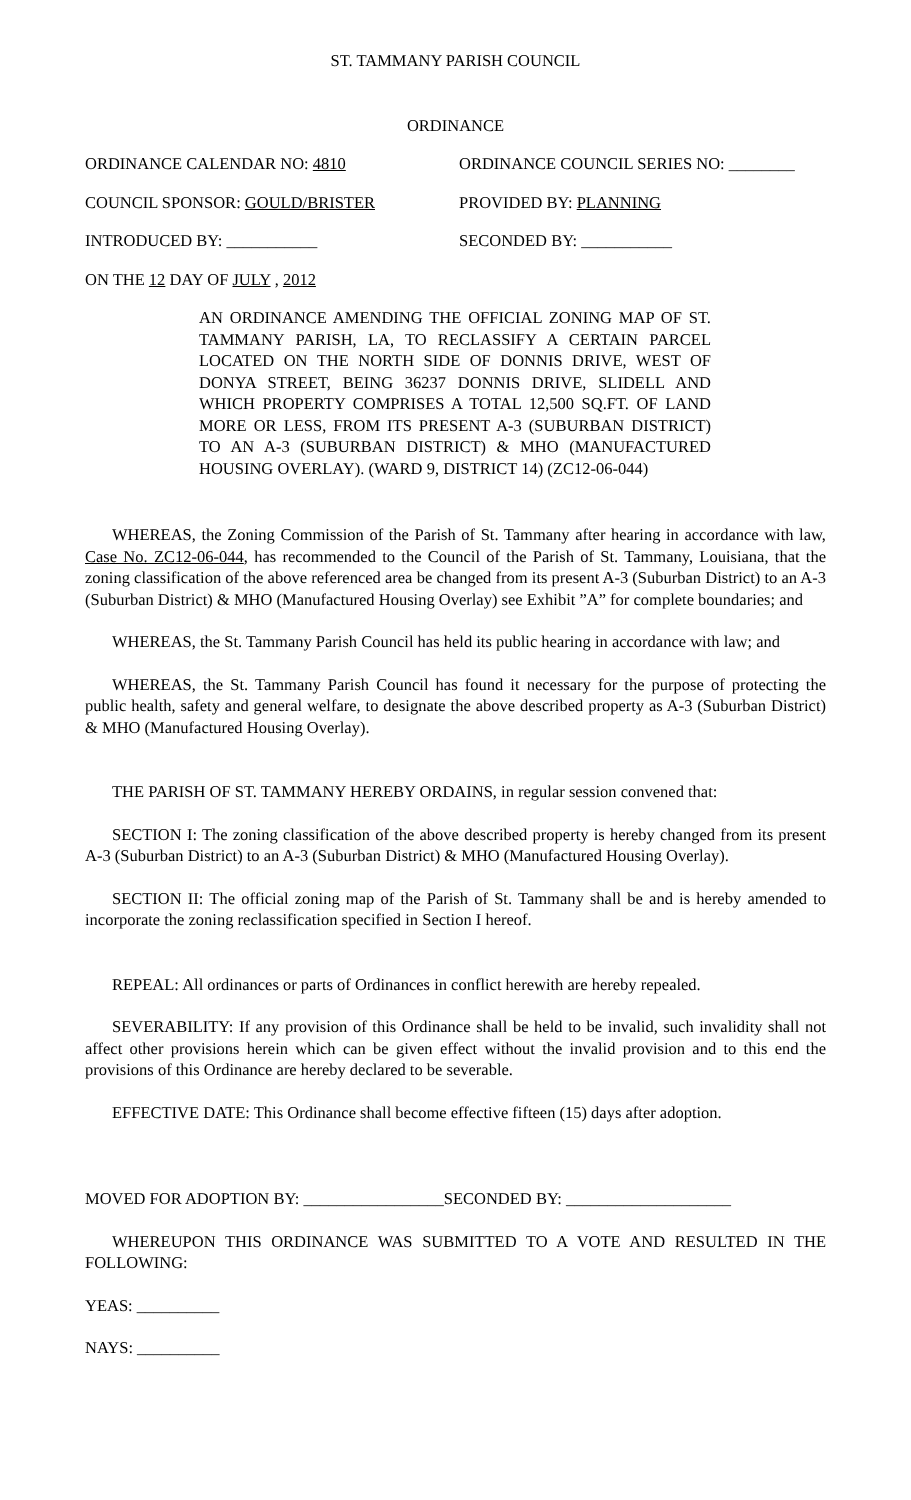ST. TAMMANY PARISH COUNCIL
ORDINANCE
ORDINANCE CALENDAR NO: 4810 ORDINANCE COUNCIL SERIES NO: ________
COUNCIL SPONSOR: GOULD/BRISTER PROVIDED BY: PLANNING
INTRODUCED BY: ___________ SECONDED BY: ___________
ON THE 12 DAY OF JULY , 2012
AN ORDINANCE AMENDING THE OFFICIAL ZONING MAP OF ST. TAMMANY PARISH, LA, TO RECLASSIFY A CERTAIN PARCEL LOCATED ON THE NORTH SIDE OF DONNIS DRIVE, WEST OF DONYA STREET, BEING 36237 DONNIS DRIVE, SLIDELL AND WHICH PROPERTY COMPRISES A TOTAL 12,500 SQ.FT. OF LAND MORE OR LESS, FROM ITS PRESENT A-3 (SUBURBAN DISTRICT) TO AN A-3 (SUBURBAN DISTRICT) & MHO (MANUFACTURED HOUSING OVERLAY). (WARD 9, DISTRICT 14) (ZC12-06-044)
WHEREAS, the Zoning Commission of the Parish of St. Tammany after hearing in accordance with law, Case No. ZC12-06-044, has recommended to the Council of the Parish of St. Tammany, Louisiana, that the zoning classification of the above referenced area be changed from its present A-3 (Suburban District) to an A-3 (Suburban District) & MHO (Manufactured Housing Overlay) see Exhibit ”A” for complete boundaries; and
WHEREAS, the St. Tammany Parish Council has held its public hearing in accordance with law; and
WHEREAS, the St. Tammany Parish Council has found it necessary for the purpose of protecting the public health, safety and general welfare, to designate the above described property as A-3 (Suburban District) & MHO (Manufactured Housing Overlay).
THE PARISH OF ST. TAMMANY HEREBY ORDAINS, in regular session convened that:
SECTION I: The zoning classification of the above described property is hereby changed from its present A-3 (Suburban District) to an A-3 (Suburban District) & MHO (Manufactured Housing Overlay).
SECTION II: The official zoning map of the Parish of St. Tammany shall be and is hereby amended to incorporate the zoning reclassification specified in Section I hereof.
REPEAL: All ordinances or parts of Ordinances in conflict herewith are hereby repealed.
SEVERABILITY: If any provision of this Ordinance shall be held to be invalid, such invalidity shall not affect other provisions herein which can be given effect without the invalid provision and to this end the provisions of this Ordinance are hereby declared to be severable.
EFFECTIVE DATE: This Ordinance shall become effective fifteen (15) days after adoption.
MOVED FOR ADOPTION BY: _________________SECONDED BY: ____________________
WHEREUPON THIS ORDINANCE WAS SUBMITTED TO A VOTE AND RESULTED IN THE FOLLOWING:
YEAS: __________
NAYS: __________